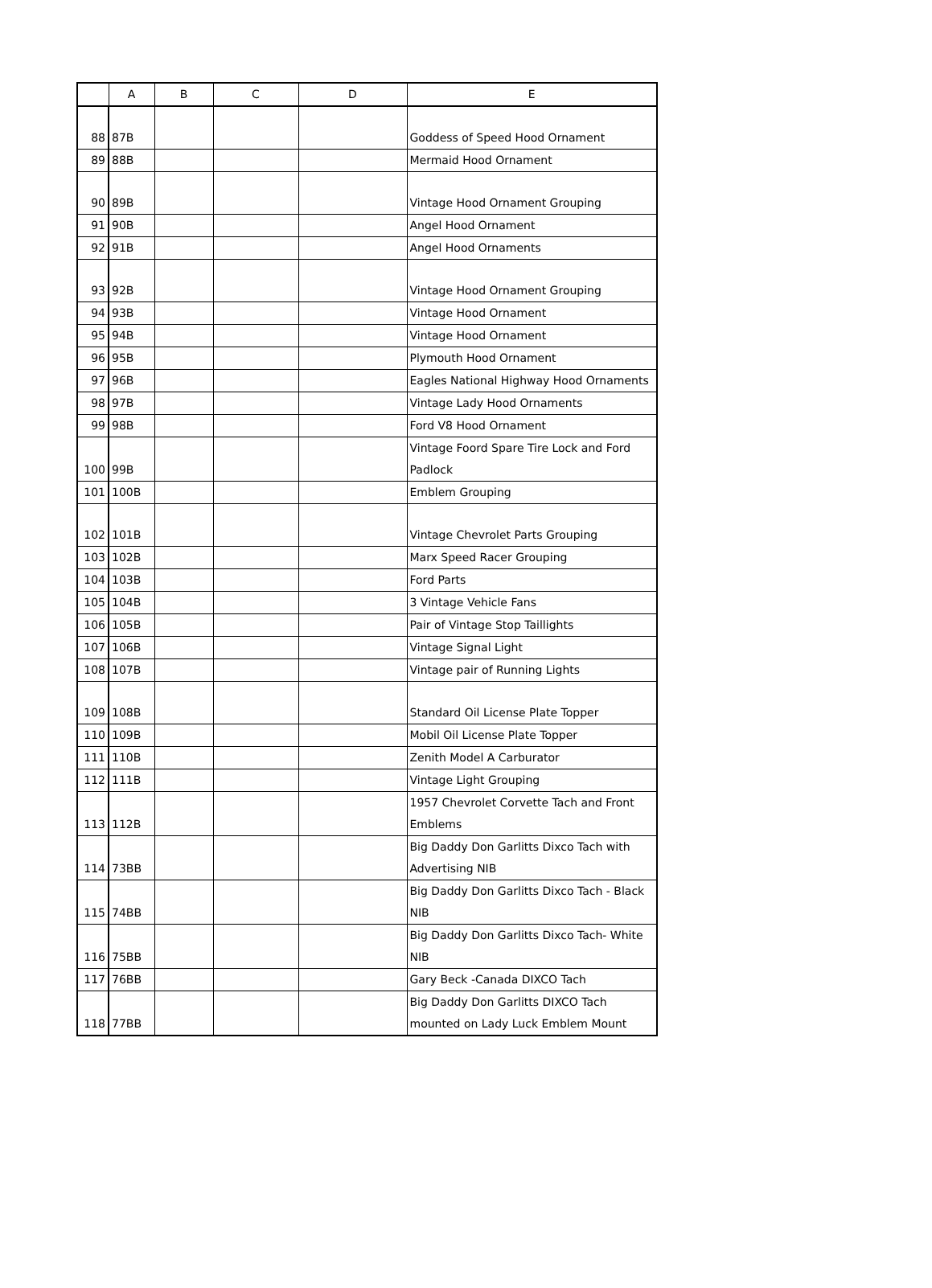| | A | B | C | D | E |
| --- | --- | --- | --- | --- | --- |
| 88 | 87B | | | | Goddess of Speed Hood Ornament |
| 89 | 88B | | | | Mermaid Hood Ornament |
| 90 | 89B | | | | Vintage Hood Ornament Grouping |
| 91 | 90B | | | | Angel Hood Ornament |
| 92 | 91B | | | | Angel Hood Ornaments |
| 93 | 92B | | | | Vintage Hood Ornament Grouping |
| 94 | 93B | | | | Vintage Hood Ornament |
| 95 | 94B | | | | Vintage Hood Ornament |
| 96 | 95B | | | | Plymouth Hood Ornament |
| 97 | 96B | | | | Eagles National Highway Hood Ornaments |
| 98 | 97B | | | | Vintage Lady Hood Ornaments |
| 99 | 98B | | | | Ford V8 Hood Ornament |
| 100 | 99B | | | | Vintage Foord Spare Tire Lock and Ford Padlock |
| 101 | 100B | | | | Emblem Grouping |
| 102 | 101B | | | | Vintage Chevrolet Parts Grouping |
| 103 | 102B | | | | Marx Speed Racer Grouping |
| 104 | 103B | | | | Ford Parts |
| 105 | 104B | | | | 3 Vintage Vehicle Fans |
| 106 | 105B | | | | Pair of Vintage Stop Taillights |
| 107 | 106B | | | | Vintage Signal Light |
| 108 | 107B | | | | Vintage pair of Running Lights |
| 109 | 108B | | | | Standard Oil License Plate Topper |
| 110 | 109B | | | | Mobil Oil License Plate Topper |
| 111 | 110B | | | | Zenith Model A Carburator |
| 112 | 111B | | | | Vintage Light Grouping |
| 113 | 112B | | | | 1957 Chevrolet Corvette Tach and Front Emblems |
| 114 | 73BB | | | | Big Daddy Don Garlitts Dixco Tach with Advertising NIB |
| 115 | 74BB | | | | Big Daddy Don Garlitts Dixco Tach - Black NIB |
| 116 | 75BB | | | | Big Daddy Don Garlitts Dixco Tach- White NIB |
| 117 | 76BB | | | | Gary Beck -Canada DIXCO Tach |
| 118 | 77BB | | | | Big Daddy Don Garlitts DIXCO Tach mounted on Lady Luck Emblem Mount |